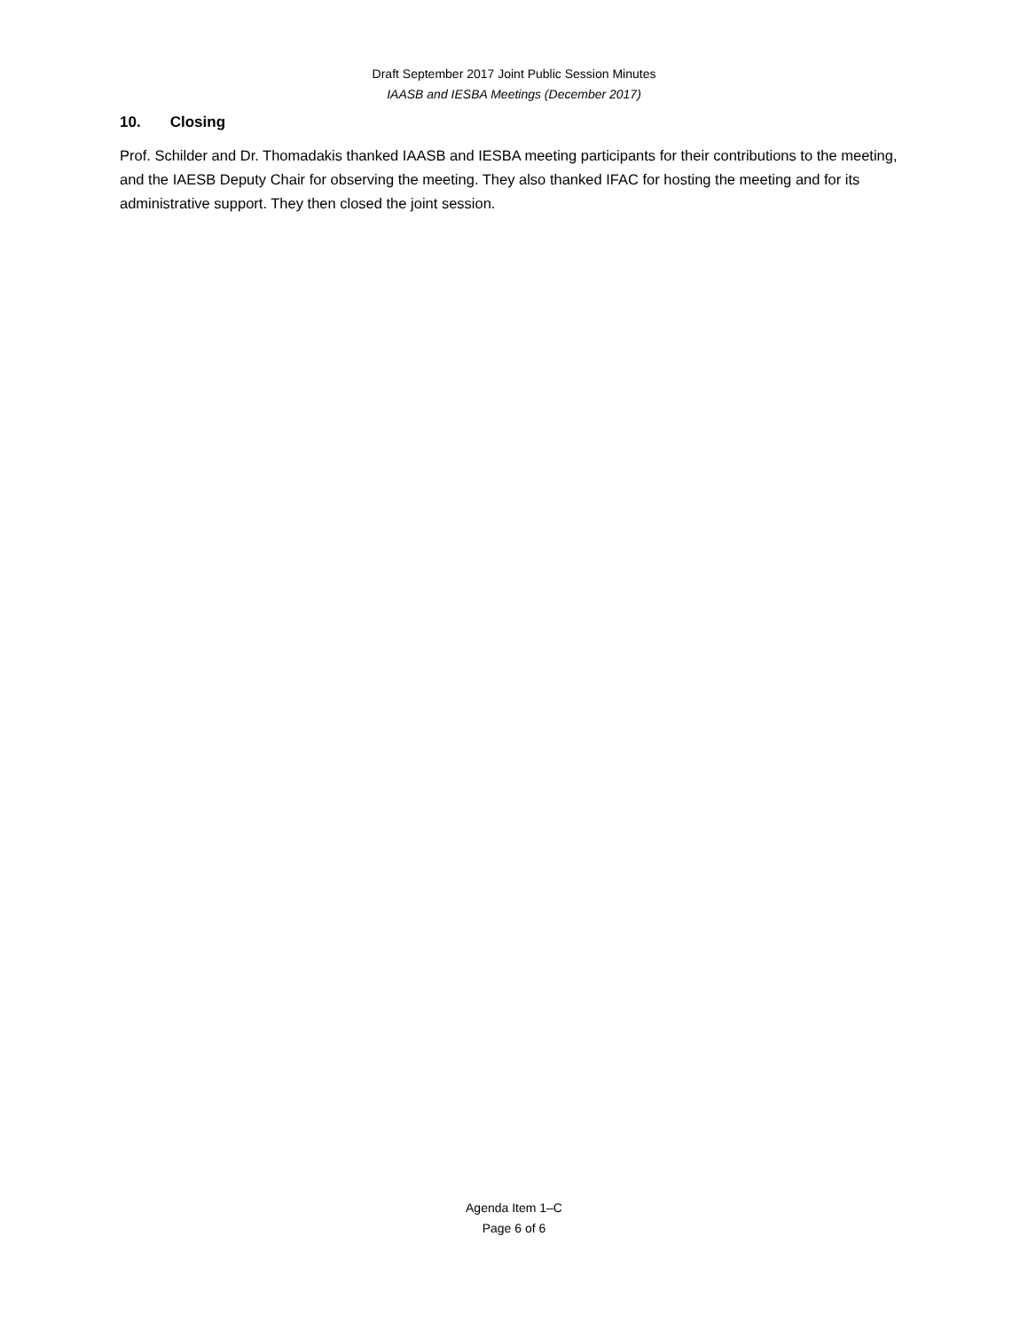Draft September 2017 Joint Public Session Minutes
IAASB and IESBA Meetings (December 2017)
10. Closing
Prof. Schilder and Dr. Thomadakis thanked IAASB and IESBA meeting participants for their contributions to the meeting, and the IAESB Deputy Chair for observing the meeting. They also thanked IFAC for hosting the meeting and for its administrative support. They then closed the joint session.
Agenda Item 1–C
Page 6 of 6